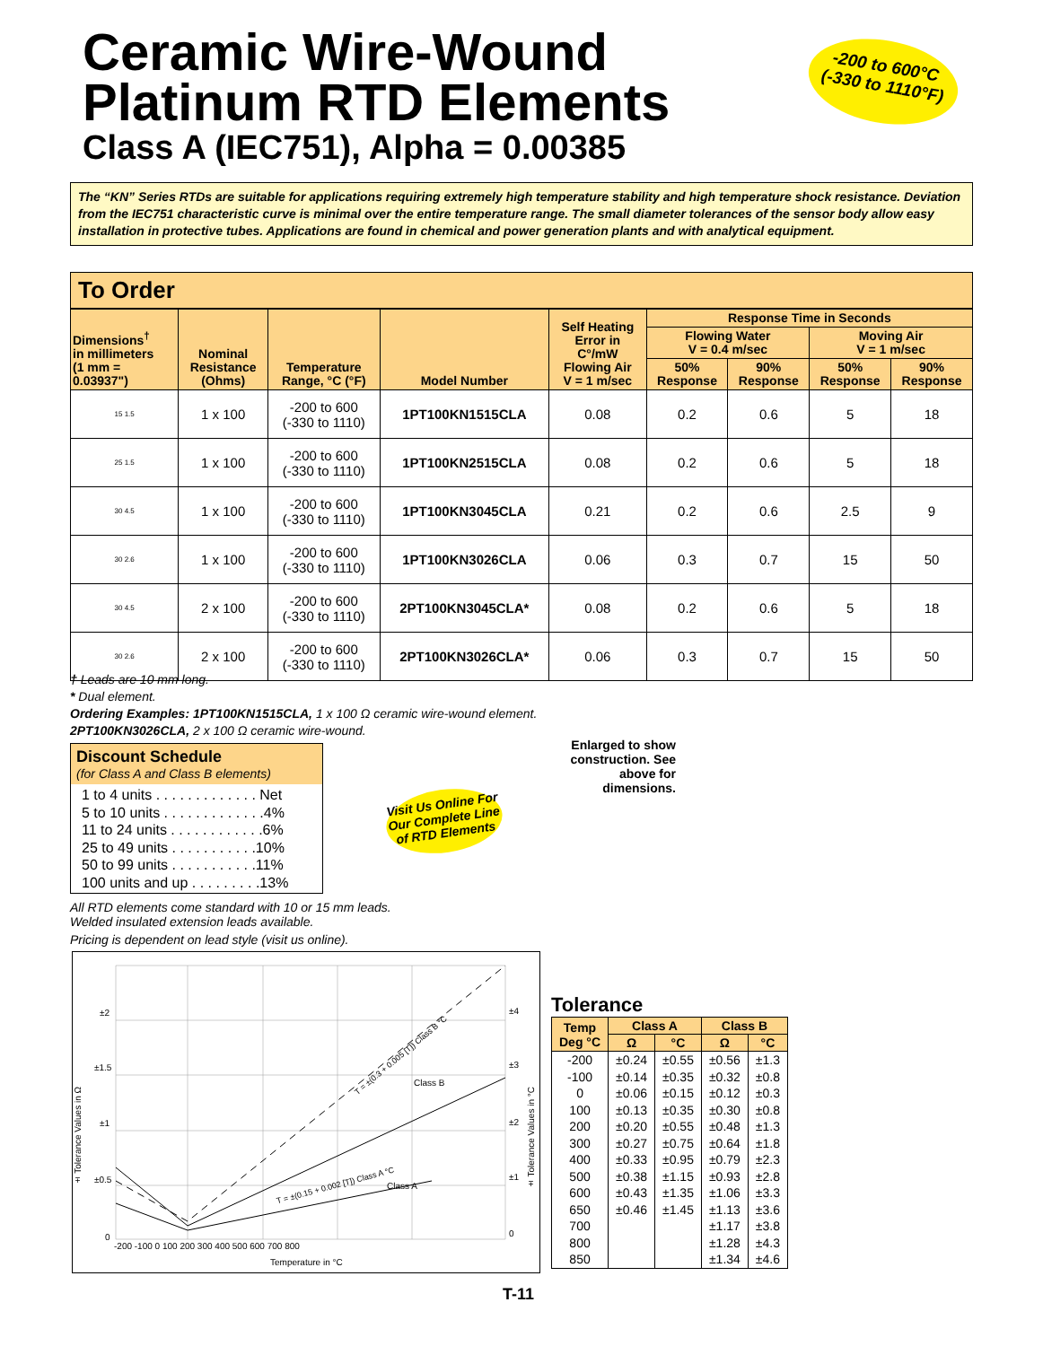Ceramic Wire-Wound
Platinum RTD Elements
Class A (IEC751), Alpha = 0.00385
-200 to 600°C
(-330 to 1110°F)
The “KN” Series RTDs are suitable for applications requiring extremely high temperature stability and high temperature shock resistance. Deviation from the IEC751 characteristic curve is minimal over the entire temperature range. The small diameter tolerances of the sensor body allow easy installation in protective tubes. Applications are found in chemical and power generation plants and with analytical equipment.
To Order
| Dimensions<sup>†</sup> in millimeters (1 mm = 0.03937") | Nominal Resistance (Ohms) | Temperature Range, °C (°F) | Model Number | Self Heating Error in C°/mW Flowing Air V = 1 m/sec | Response Time in Seconds | | | |
| --- | --- | --- | --- | --- | --- | --- | --- | --- |
| | | | | | Flowing Water V = 0.4 m/sec | | Moving Air V = 1 m/sec | |
| | | | | | 50% Response | 90% Response | 50% Response | 90% Response |
| 15 1.5 | 1 x 100 | -200 to 600 (-330 to 1110) | 1PT100KN1515CLA | 0.08 | 0.2 | 0.6 | 5 | 18 |
| 25 1.5 | 1 x 100 | -200 to 600 (-330 to 1110) | 1PT100KN2515CLA | 0.08 | 0.2 | 0.6 | 5 | 18 |
| 30 4.5 | 1 x 100 | -200 to 600 (-330 to 1110) | 1PT100KN3045CLA | 0.21 | 0.2 | 0.6 | 2.5 | 9 |
| 30 2.6 | 1 x 100 | -200 to 600 (-330 to 1110) | 1PT100KN3026CLA | 0.06 | 0.3 | 0.7 | 15 | 50 |
| 30 4.5 | 2 x 100 | -200 to 600 (-330 to 1110) | 2PT100KN3045CLA* | 0.08 | 0.2 | 0.6 | 5 | 18 |
| 30 2.6 | 2 x 100 | -200 to 600 (-330 to 1110) | 2PT100KN3026CLA* | 0.06 | 0.3 | 0.7 | 15 | 50 |
† Leads are 10 mm long.
* Dual element.
Ordering Examples: 1PT100KN1515CLA, 1 x 100 Ω ceramic wire-wound element.
2PT100KN3026CLA, 2 x 100 Ω ceramic wire-wound.
Discount Schedule
(for Class A and Class B elements)
1 to 4 units . . . . . . . . . . . . . Net
5 to 10 units . . . . . . . . . . . . .4%
11 to 24 units . . . . . . . . . . . .6%
25 to 49 units . . . . . . . . . . .10%
50 to 99 units . . . . . . . . . . .11%
100 units and up . . . . . . . . .13%
Visit Us Online For Our Complete Line of RTD Elements
Enlarged to show construction. See above for dimensions.
All RTD elements come standard with 10 or 15 mm leads.
Welded insulated extension leads available.
Pricing is dependent on lead style (visit us online).
Class B
Class A
± Tolerance Values in Ω
± Tolerance Values in °C
±2
±1.5
±1
±0.5
0
±4
±3
±2
±1
0
-200 -100 0 100 200 300 400 500 600 700 800
Temperature in °C
T = ±(0.3 + 0.005 [T]) Class B °C
T = ±(0.15 + 0.002 [T]) Class A °C
Tolerance
| Temp Deg °C | Class A | | Class B | |
| --- | --- | --- | --- | --- |
| | Ω | °C | Ω | °C |
| -200 | ±0.24 | ±0.55 | ±0.56 | ±1.3 |
| -100 | ±0.14 | ±0.35 | ±0.32 | ±0.8 |
| 0 | ±0.06 | ±0.15 | ±0.12 | ±0.3 |
| 100 | ±0.13 | ±0.35 | ±0.30 | ±0.8 |
| 200 | ±0.20 | ±0.55 | ±0.48 | ±1.3 |
| 300 | ±0.27 | ±0.75 | ±0.64 | ±1.8 |
| 400 | ±0.33 | ±0.95 | ±0.79 | ±2.3 |
| 500 | ±0.38 | ±1.15 | ±0.93 | ±2.8 |
| 600 | ±0.43 | ±1.35 | ±1.06 | ±3.3 |
| 650 | ±0.46 | ±1.45 | ±1.13 | ±3.6 |
| 700 | | | ±1.17 | ±3.8 |
| 800 | | | ±1.28 | ±4.3 |
| 850 | | | ±1.34 | ±4.6 |
T-11